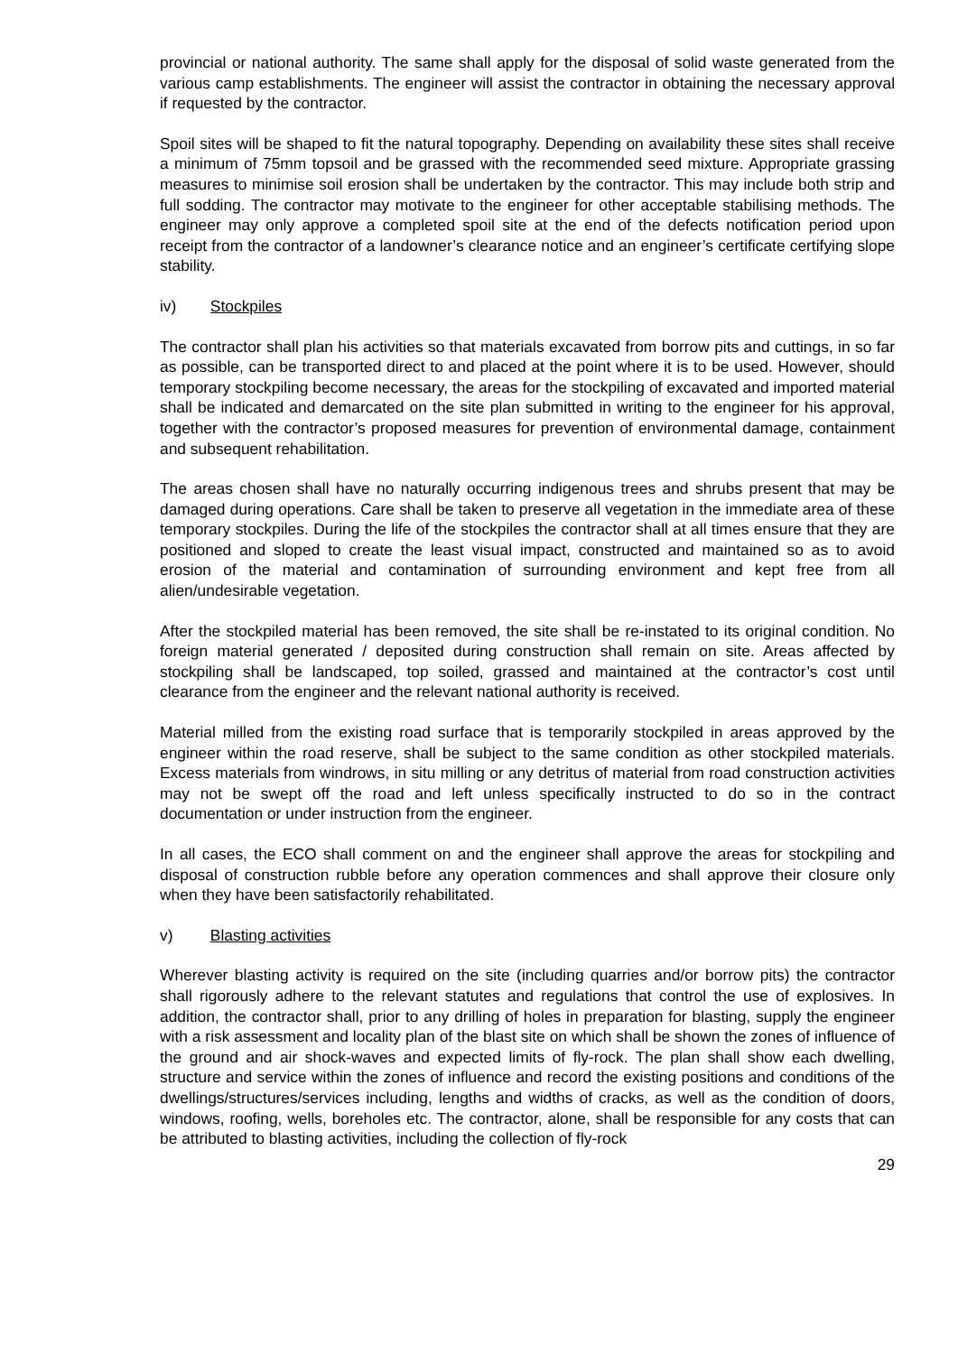provincial or national authority. The same shall apply for the disposal of solid waste generated from the various camp establishments. The engineer will assist the contractor in obtaining the necessary approval if requested by the contractor.
Spoil sites will be shaped to fit the natural topography. Depending on availability these sites shall receive a minimum of 75mm topsoil and be grassed with the recommended seed mixture. Appropriate grassing measures to minimise soil erosion shall be undertaken by the contractor. This may include both strip and full sodding. The contractor may motivate to the engineer for other acceptable stabilising methods. The engineer may only approve a completed spoil site at the end of the defects notification period upon receipt from the contractor of a landowner’s clearance notice and an engineer’s certificate certifying slope stability.
iv) Stockpiles
The contractor shall plan his activities so that materials excavated from borrow pits and cuttings, in so far as possible, can be transported direct to and placed at the point where it is to be used. However, should temporary stockpiling become necessary, the areas for the stockpiling of excavated and imported material shall be indicated and demarcated on the site plan submitted in writing to the engineer for his approval, together with the contractor’s proposed measures for prevention of environmental damage, containment and subsequent rehabilitation.
The areas chosen shall have no naturally occurring indigenous trees and shrubs present that may be damaged during operations. Care shall be taken to preserve all vegetation in the immediate area of these temporary stockpiles. During the life of the stockpiles the contractor shall at all times ensure that they are positioned and sloped to create the least visual impact, constructed and maintained so as to avoid erosion of the material and contamination of surrounding environment and kept free from all alien/undesirable vegetation.
After the stockpiled material has been removed, the site shall be re-instated to its original condition. No foreign material generated / deposited during construction shall remain on site. Areas affected by stockpiling shall be landscaped, top soiled, grassed and maintained at the contractor’s cost until clearance from the engineer and the relevant national authority is received.
Material milled from the existing road surface that is temporarily stockpiled in areas approved by the engineer within the road reserve, shall be subject to the same condition as other stockpiled materials. Excess materials from windrows, in situ milling or any detritus of material from road construction activities may not be swept off the road and left unless specifically instructed to do so in the contract documentation or under instruction from the engineer.
In all cases, the ECO shall comment on and the engineer shall approve the areas for stockpiling and disposal of construction rubble before any operation commences and shall approve their closure only when they have been satisfactorily rehabilitated.
v) Blasting activities
Wherever blasting activity is required on the site (including quarries and/or borrow pits) the contractor shall rigorously adhere to the relevant statutes and regulations that control the use of explosives. In addition, the contractor shall, prior to any drilling of holes in preparation for blasting, supply the engineer with a risk assessment and locality plan of the blast site on which shall be shown the zones of influence of the ground and air shock-waves and expected limits of fly-rock. The plan shall show each dwelling, structure and service within the zones of influence and record the existing positions and conditions of the dwellings/structures/services including, lengths and widths of cracks, as well as the condition of doors, windows, roofing, wells, boreholes etc. The contractor, alone, shall be responsible for any costs that can be attributed to blasting activities, including the collection of fly-rock
29